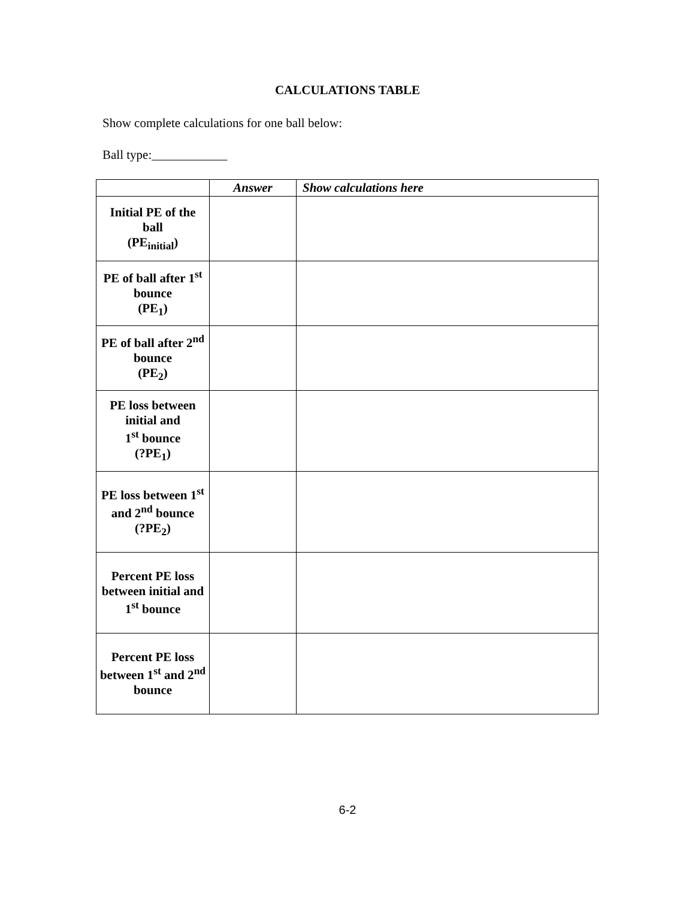CALCULATIONS TABLE
Show complete calculations for one ball below:
Ball type:____________
| | Answer | Show calculations here |
| --- | --- | --- |
| Initial PE of the ball (PE<sub>initial</sub>) | | |
| PE of ball after 1<sup>st</sup> bounce (PE<sub>1</sub>) | | |
| PE of ball after 2<sup>nd</sup> bounce (PE<sub>2</sub>) | | |
| PE loss between initial and 1<sup>st</sup> bounce (?PE<sub>1</sub>) | | |
| PE loss between 1<sup>st</sup> and 2<sup>nd</sup> bounce (?PE<sub>2</sub>) | | |
| Percent PE loss between initial and 1<sup>st</sup> bounce | | |
| Percent PE loss between 1<sup>st</sup> and 2<sup>nd</sup> bounce | | |
6-2